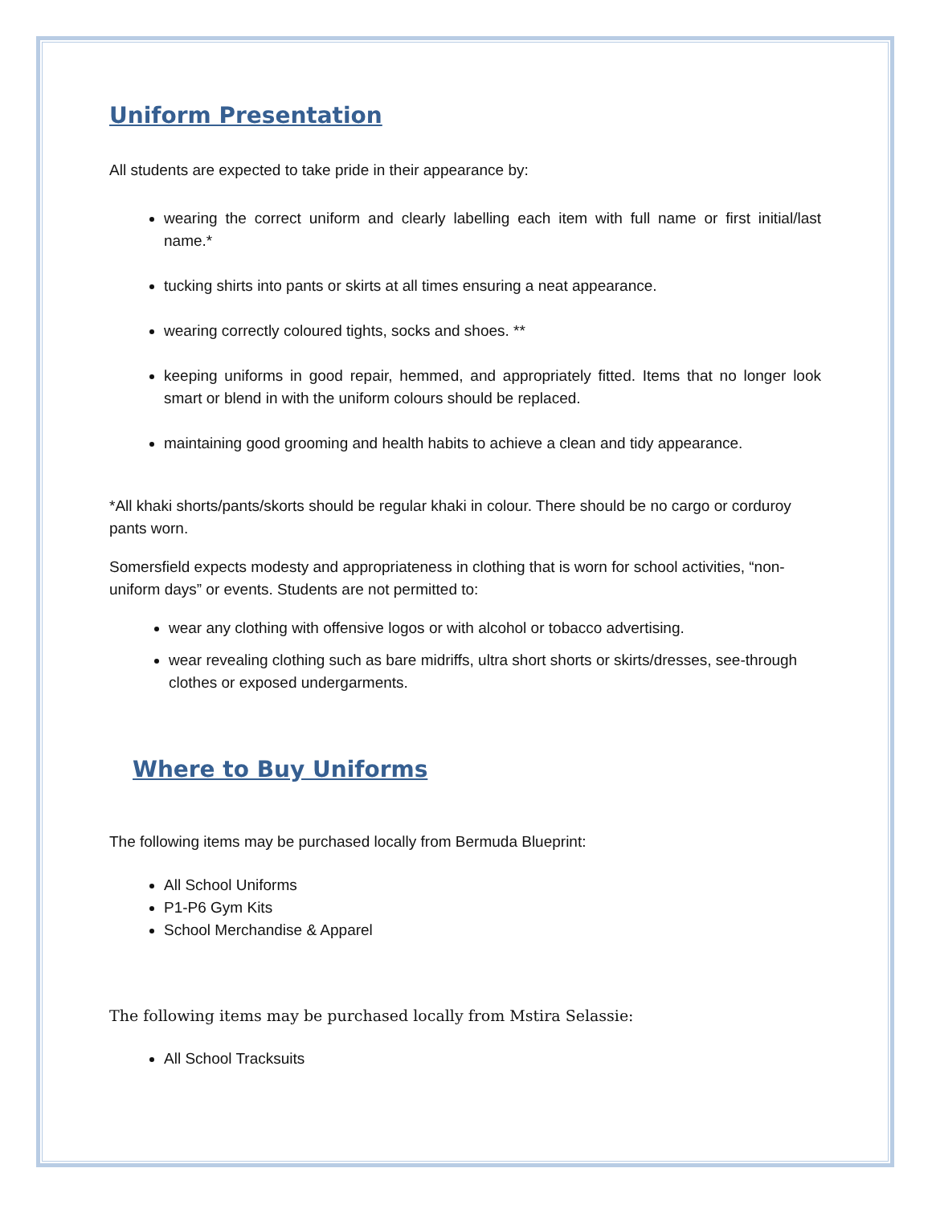Uniform Presentation
All students are expected to take pride in their appearance by:
wearing the correct uniform and clearly labelling each item with full name or first initial/last name.*
tucking shirts into pants or skirts at all times ensuring a neat appearance.
wearing correctly coloured tights, socks and shoes. **
keeping uniforms in good repair, hemmed, and appropriately fitted. Items that no longer look smart or blend in with the uniform colours should be replaced.
maintaining good grooming and health habits to achieve a clean and tidy appearance.
*All khaki shorts/pants/skorts should be regular khaki in colour. There should be no cargo or corduroy pants worn.
Somersfield expects modesty and appropriateness in clothing that is worn for school activities, “non-uniform days” or events. Students are not permitted to:
wear any clothing with offensive logos or with alcohol or tobacco advertising.
wear revealing clothing such as bare midriffs, ultra short shorts or skirts/dresses, see-through clothes or exposed undergarments.
Where to Buy Uniforms
The following items may be purchased locally from Bermuda Blueprint:
All School Uniforms
P1-P6 Gym Kits
School Merchandise & Apparel
The following items may be purchased locally from Mstira Selassie:
All School Tracksuits